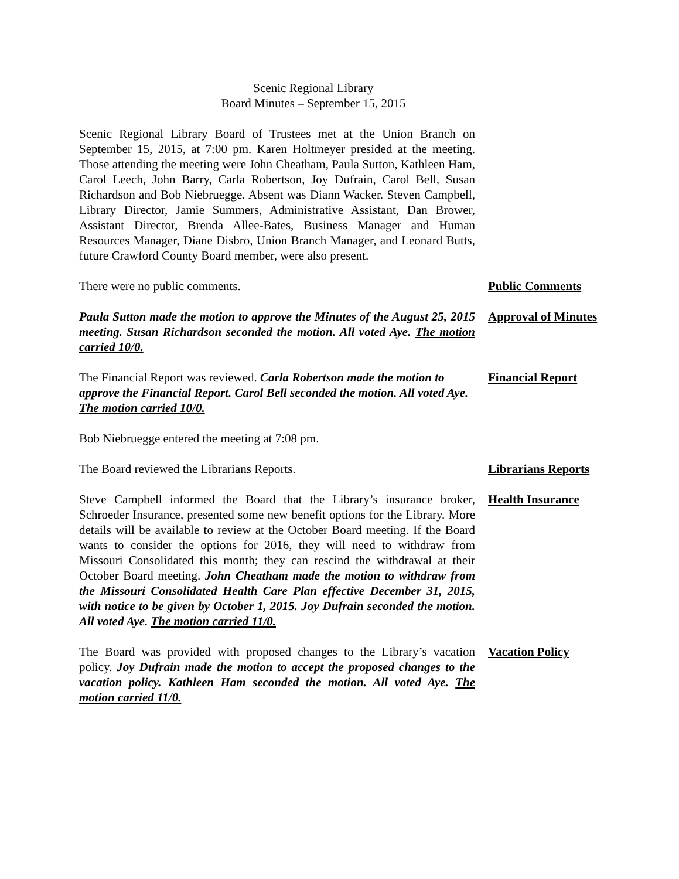Scenic Regional Library
Board Minutes – September 15, 2015
Scenic Regional Library Board of Trustees met at the Union Branch on September 15, 2015, at 7:00 pm. Karen Holtmeyer presided at the meeting. Those attending the meeting were John Cheatham, Paula Sutton, Kathleen Ham, Carol Leech, John Barry, Carla Robertson, Joy Dufrain, Carol Bell, Susan Richardson and Bob Niebruegge. Absent was Diann Wacker. Steven Campbell, Library Director, Jamie Summers, Administrative Assistant, Dan Brower, Assistant Director, Brenda Allee-Bates, Business Manager and Human Resources Manager, Diane Disbro, Union Branch Manager, and Leonard Butts, future Crawford County Board member, were also present.
There were no public comments. Public Comments
Paula Sutton made the motion to approve the Minutes of the August 25, 2015 meeting. Susan Richardson seconded the motion. All voted Aye. The motion carried 10/0.
Approval of Minutes
The Financial Report was reviewed. Carla Robertson made the motion to approve the Financial Report. Carol Bell seconded the motion. All voted Aye. The motion carried 10/0.
Financial Report
Bob Niebruegge entered the meeting at 7:08 pm.
The Board reviewed the Librarians Reports. Librarians Reports
Steve Campbell informed the Board that the Library’s insurance broker, Schroeder Insurance, presented some new benefit options for the Library. More details will be available to review at the October Board meeting. If the Board wants to consider the options for 2016, they will need to withdraw from Missouri Consolidated this month; they can rescind the withdrawal at their October Board meeting. John Cheatham made the motion to withdraw from the Missouri Consolidated Health Care Plan effective December 31, 2015, with notice to be given by October 1, 2015. Joy Dufrain seconded the motion. All voted Aye. The motion carried 11/0.
Health Insurance
The Board was provided with proposed changes to the Library’s vacation policy. Joy Dufrain made the motion to accept the proposed changes to the vacation policy. Kathleen Ham seconded the motion. All voted Aye. The motion carried 11/0.
Vacation Policy